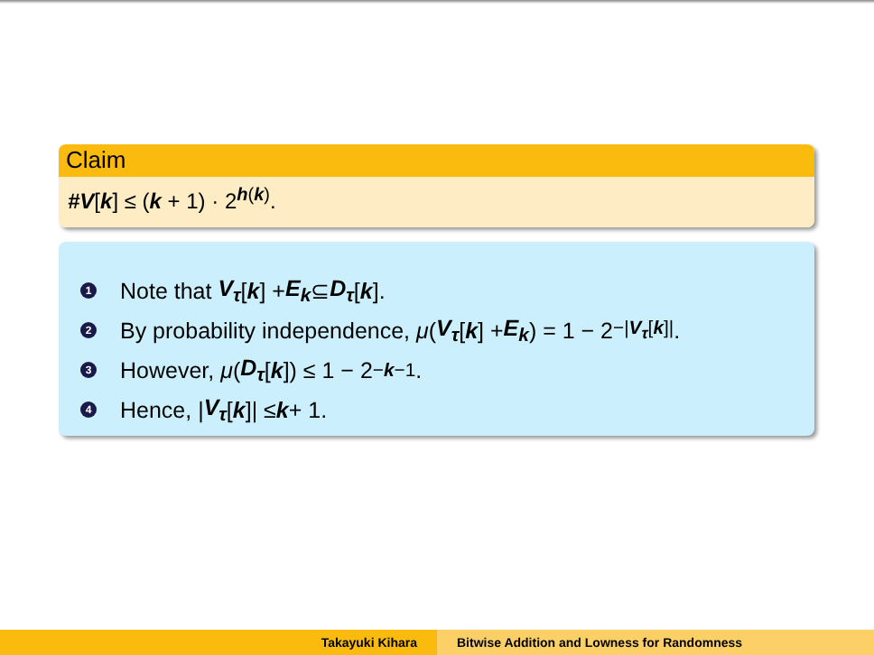Claim
#V[k] ≤ (k + 1) · 2<sup>h(k)</sup>.
1 Note that V<sub>τ</sub> [k] + E<sub>k</sub> ⊆ D<sub>τ</sub> [k].
2 By probability independence, μ (V<sub>τ</sub> [k] + E<sub>k</sub>) = 1 − 2<sup>−|V<sub>τ</sub>[k]|</sup>.
3 However, μ (D<sub>τ</sub> [k]) ≤ 1 − 2<sup>−k−1</sup>.
4 Hence, | V<sub>τ</sub> [k]| ≤ k + 1.
Takayuki Kihara Bitwise Addition and Lowness for Randomness